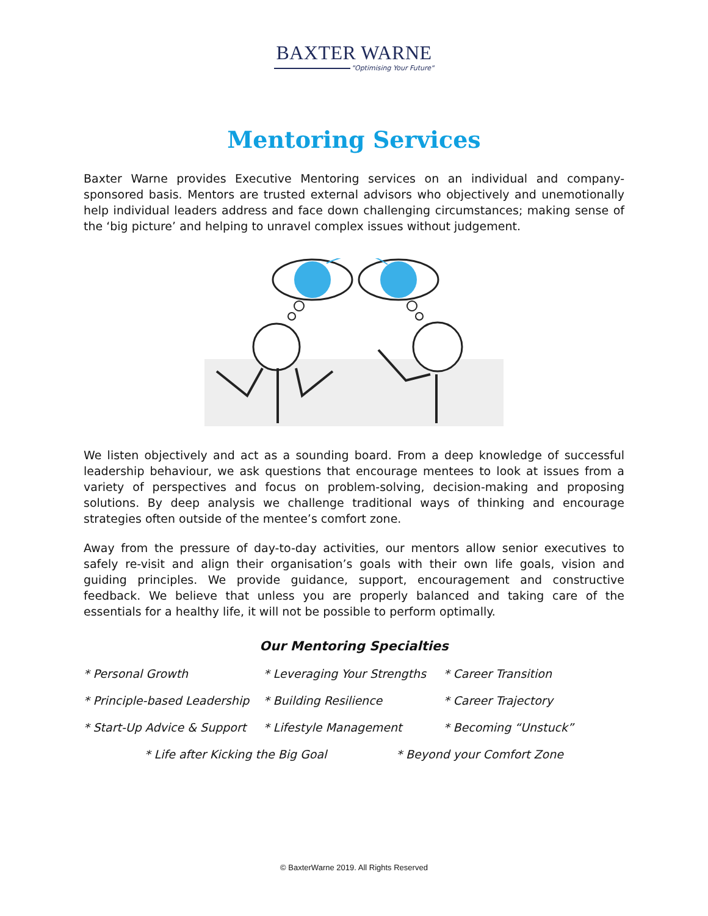BAXTER WARNE
"Optimising Your Future"
Mentoring Services
Baxter Warne provides Executive Mentoring services on an individual and company-sponsored basis. Mentors are trusted external advisors who objectively and unemotionally help individual leaders address and face down challenging circumstances; making sense of the ‘big picture’ and helping to unravel complex issues without judgement.
We listen objectively and act as a sounding board. From a deep knowledge of successful leadership behaviour, we ask questions that encourage mentees to look at issues from a variety of perspectives and focus on problem-solving, decision-making and proposing solutions. By deep analysis we challenge traditional ways of thinking and encourage strategies often outside of the mentee’s comfort zone.
Away from the pressure of day-to-day activities, our mentors allow senior executives to safely re-visit and align their organisation’s goals with their own life goals, vision and guiding principles. We provide guidance, support, encouragement and constructive feedback. We believe that unless you are properly balanced and taking care of the essentials for a healthy life, it will not be possible to perform optimally.
Our Mentoring Specialties
* Personal Growth * Leveraging Your Strengths
* Career Transition
* Principle-based Leadership
* Building Resilience * Career Trajectory
* Start-Up Advice & Support
* Lifestyle Management * Becoming “Unstuck”
* Life after Kicking the Big Goal * Beyond your Comfort Zone
© BaxterWarne 2019. All Rights Reserved